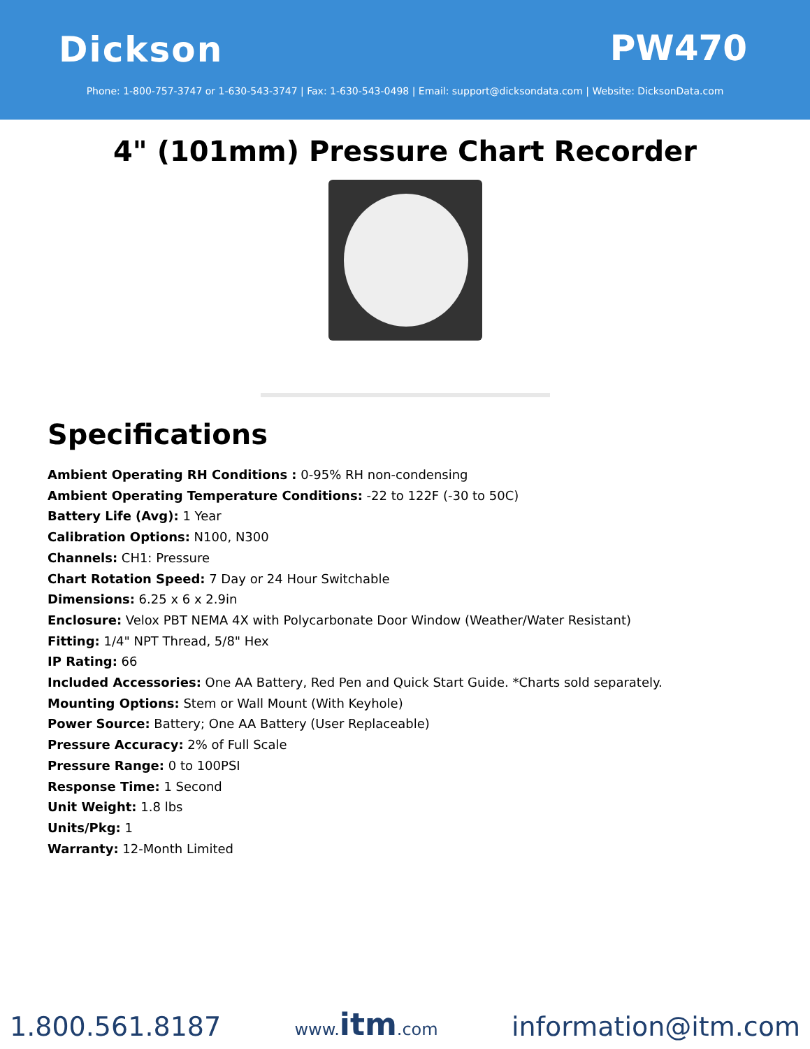Dickson PW470
Phone: 1-800-757-3747 or 1-630-543-3747 | Fax: 1-630-543-0498 | Email: support@dicksondata.com | Website: DicksonData.com
4" (101mm) Pressure Chart Recorder
Specifications
Ambient Operating RH Conditions : 0-95% RH non-condensing
Ambient Operating Temperature Conditions: -22 to 122F (-30 to 50C)
Battery Life (Avg): 1 Year
Calibration Options: N100, N300
Channels: CH1: Pressure
Chart Rotation Speed: 7 Day or 24 Hour Switchable
Dimensions: 6.25 x 6 x 2.9in
Enclosure: Velox PBT NEMA 4X with Polycarbonate Door Window (Weather/Water Resistant)
Fitting: 1/4" NPT Thread, 5/8" Hex
IP Rating: 66
Included Accessories: One AA Battery, Red Pen and Quick Start Guide. *Charts sold separately.
Mounting Options: Stem or Wall Mount (With Keyhole)
Power Source: Battery; One AA Battery (User Replaceable)
Pressure Accuracy: 2% of Full Scale
Pressure Range: 0 to 100PSI
Response Time: 1 Second
Unit Weight: 1.8 lbs
Units/Pkg: 1
Warranty: 12-Month Limited
1.800.561.8187 www.itm.com information@itm.com